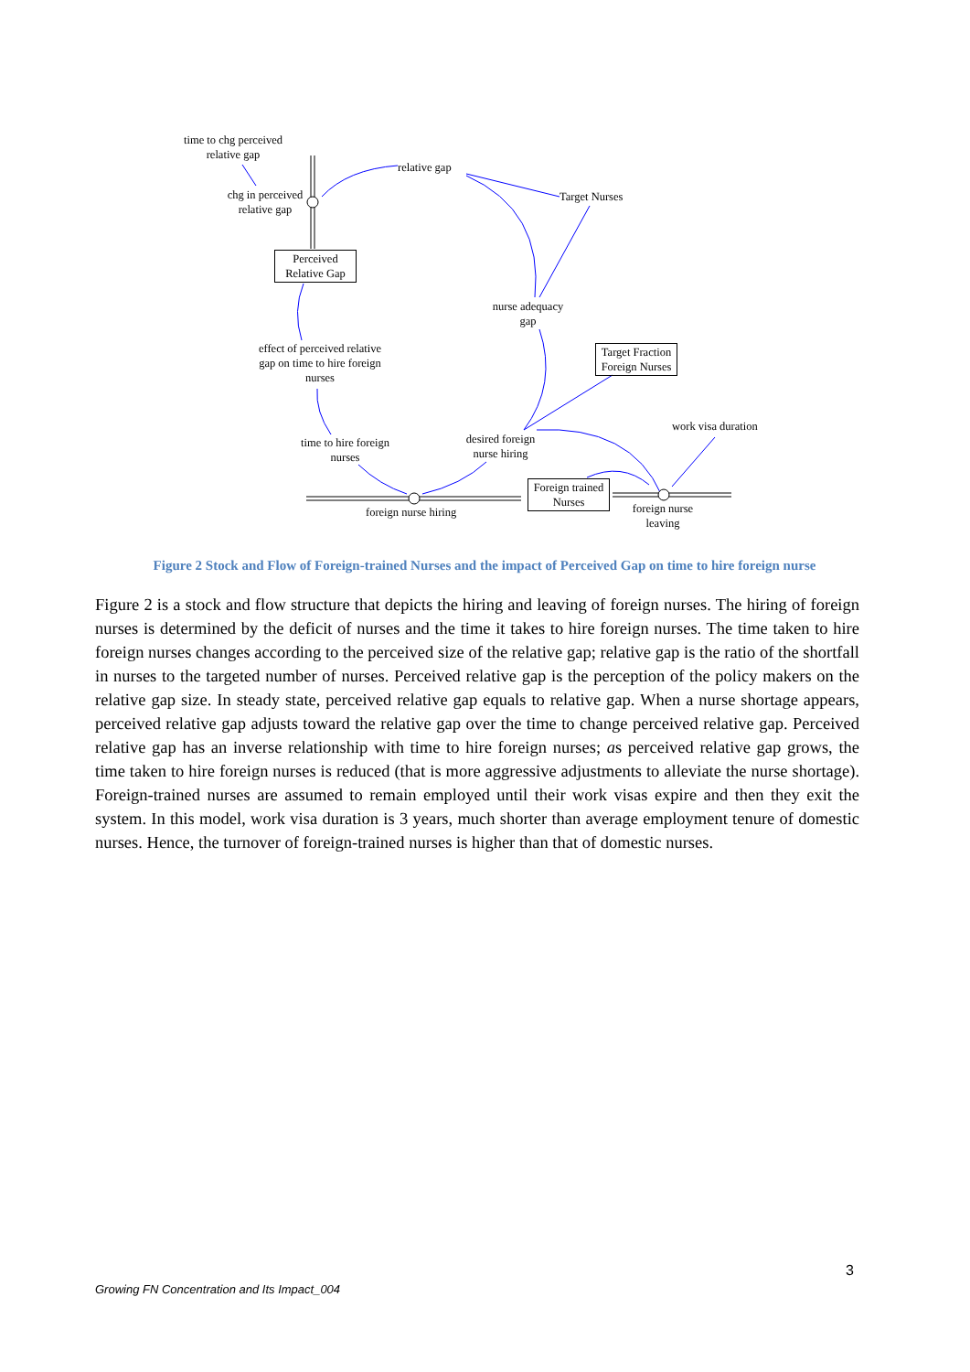time to chg perceived
relative gap
relative gap
Target Nurses
chg in perceived
relative gap
Perceived
Relative Gap
nurse adequacy
gap
effect of perceived relative
gap on time to hire foreign
nurses
Target Fraction
Foreign Nurses
work visa duration
time to hire foreign
nurses
desired foreign
nurse hiring
Foreign trained
Nurses
foreign nurse hiring
foreign nurse
leaving
Figure 2 Stock and Flow of Foreign-trained Nurses and the impact of Perceived Gap on time to hire foreign nurse
Figure 2 is a stock and flow structure that depicts the hiring and leaving of foreign nurses. The hiring of foreign nurses is determined by the deficit of nurses and the time it takes to hire foreign nurses. The time taken to hire foreign nurses changes according to the perceived size of the relative gap; relative gap is the ratio of the shortfall in nurses to the targeted number of nurses. Perceived relative gap is the perception of the policy makers on the relative gap size. In steady state, perceived relative gap equals to relative gap. When a nurse shortage appears, perceived relative gap adjusts toward the relative gap over the time to change perceived relative gap. Perceived relative gap has an inverse relationship with time to hire foreign nurses; as perceived relative gap grows, the time taken to hire foreign nurses is reduced (that is more aggressive adjustments to alleviate the nurse shortage). Foreign-trained nurses are assumed to remain employed until their work visas expire and then they exit the system. In this model, work visa duration is 3 years, much shorter than average employment tenure of domestic nurses. Hence, the turnover of foreign-trained nurses is higher than that of domestic nurses.
3
Growing FN Concentration and Its Impact_004